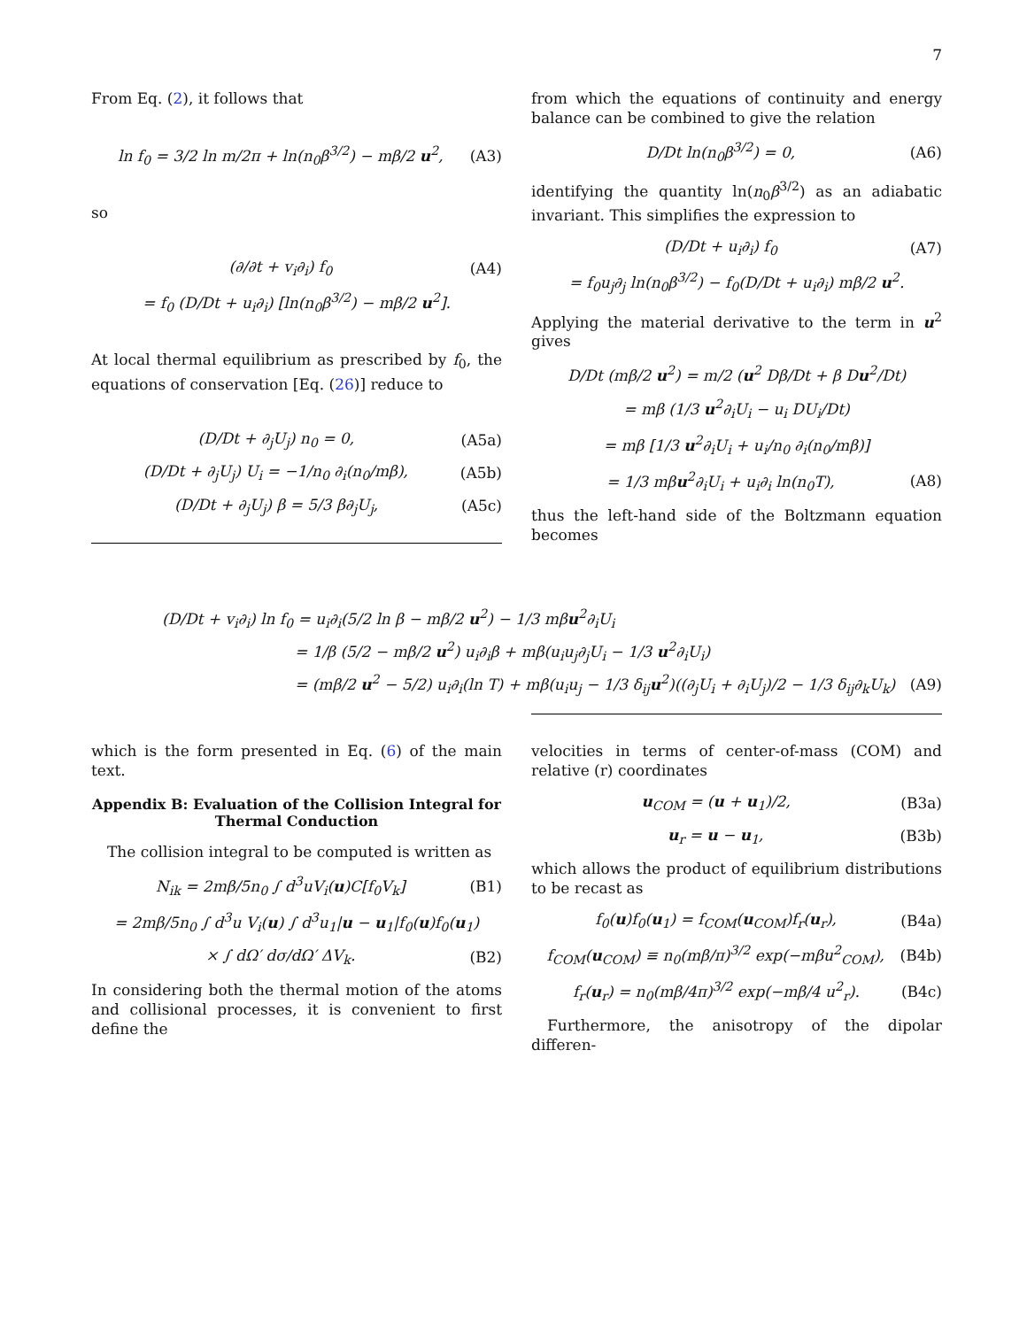7
From Eq. (2), it follows that
ln f<sub>0</sub> = 3/2 ln m/2π + ln(n<sub>0</sub>β<sup>3/2</sup>) − mβ/2 u<sup>2</sup>, (A3)
so
(∂/∂t + v<sub>i</sub>∂<sub>i</sub>) f<sub>0</sub> (A4)
= f<sub>0</sub> (D/Dt + u<sub>i</sub>∂<sub>i</sub>) [ln(n<sub>0</sub>β<sup>3/2</sup>) − mβ/2 u<sup>2</sup>].
At local thermal equilibrium as prescribed by f<sub>0</sub>, the equations of conservation [Eq. (26)] reduce to
(D/Dt + ∂<sub>j</sub>U<sub>j</sub>) n<sub>0</sub> = 0, (A5a)
(D/Dt + ∂<sub>j</sub>U<sub>j</sub>) U<sub>i</sub> = −1/n<sub>0</sub> ∂<sub>i</sub>(n<sub>0</sub>/mβ), (A5b)
(D/Dt + ∂<sub>j</sub>U<sub>j</sub>) β = 5/3 β∂<sub>j</sub>U<sub>j</sub>, (A5c)
from which the equations of continuity and energy balance can be combined to give the relation
D/Dt ln(n<sub>0</sub>β<sup>3/2</sup>) = 0, (A6)
identifying the quantity ln(n<sub>0</sub>β<sup>3/2</sup>) as an adiabatic invariant. This simplifies the expression to
(D/Dt + u<sub>i</sub>∂<sub>i</sub>) f<sub>0</sub> (A7)
= f<sub>0</sub>u<sub>j</sub>∂<sub>j</sub> ln(n<sub>0</sub>β<sup>3/2</sup>) − f<sub>0</sub>(D/Dt + u<sub>i</sub>∂<sub>i</sub>) mβ/2 u<sup>2</sup>.
Applying the material derivative to the term in u<sup>2</sup> gives
D/Dt (mβ/2 u<sup>2</sup>) = m/2 (u<sup>2</sup> Dβ/Dt + β Du<sup>2</sup>/Dt)
= mβ (1/3 u<sup>2</sup>∂<sub>i</sub>U<sub>i</sub> − u<sub>i</sub> DU<sub>i</sub>/Dt)
= mβ [1/3 u<sup>2</sup>∂<sub>i</sub>U<sub>i</sub> + u<sub>i</sub>/n<sub>0</sub> ∂<sub>i</sub>(n<sub>0</sub>/mβ)]
= 1/3 mβu<sup>2</sup>∂<sub>i</sub>U<sub>i</sub> + u<sub>i</sub>∂<sub>i</sub> ln(n<sub>0</sub>T), (A8)
thus the left-hand side of the Boltzmann equation becomes
(D/Dt + v<sub>i</sub>∂<sub>i</sub>) ln f<sub>0</sub> = u<sub>i</sub>∂<sub>i</sub>(5/2 ln β − mβ/2 u<sup>2</sup>) − 1/3 mβu<sup>2</sup>∂<sub>i</sub>U<sub>i</sub>
= 1/β (5/2 − mβ/2 u<sup>2</sup>) u<sub>i</sub>∂<sub>i</sub>β + mβ(u<sub>i</sub>u<sub>j</sub>∂<sub>j</sub>U<sub>i</sub> − 1/3 u<sup>2</sup>∂<sub>i</sub>U<sub>i</sub>)
= (mβ/2 u<sup>2</sup> − 5/2) u<sub>i</sub>∂<sub>i</sub>(ln T) + mβ(u<sub>i</sub>u<sub>j</sub> − 1/3 δ<sub>ij</sub>u<sup>2</sup>)((∂<sub>j</sub>U<sub>i</sub> + ∂<sub>i</sub>U<sub>j</sub>)/2 − 1/3 δ<sub>ij</sub>∂<sub>k</sub>U<sub>k</sub>) (A9)
which is the form presented in Eq. (6) of the main text.
Appendix B: Evaluation of the Collision Integral for Thermal Conduction
The collision integral to be computed is written as
N<sub>ik</sub> = 2mβ/5n<sub>0</sub> ∫ d<sup>3</sup>uV<sub>i</sub>(u)C[f<sub>0</sub>V<sub>k</sub>] (B1)
= 2mβ/5n<sub>0</sub> ∫ d<sup>3</sup>u V<sub>i</sub>(u) ∫ d<sup>3</sup>u<sub>1</sub>|u − u<sub>1</sub>|f<sub>0</sub>(u)f<sub>0</sub>(u<sub>1</sub>)
× ∫ dΩ′ dσ/dΩ′ ΔV<sub>k</sub>. (B2)
In considering both the thermal motion of the atoms and collisional processes, it is convenient to first define the
velocities in terms of center-of-mass (COM) and relative (r) coordinates
u<sub>COM</sub> = (u + u<sub>1</sub>)/2, (B3a)
u<sub>r</sub> = u − u<sub>1</sub>, (B3b)
which allows the product of equilibrium distributions to be recast as
f<sub>0</sub>(u)f<sub>0</sub>(u<sub>1</sub>) = f<sub>COM</sub>(u<sub>COM</sub>)f<sub>r</sub>(u<sub>r</sub>), (B4a)
f<sub>COM</sub>(u<sub>COM</sub>) ≡ n<sub>0</sub>(mβ/π)<sup>3/2</sup> exp(−mβu<sup>2</sup><sub>COM</sub>), (B4b)
f<sub>r</sub>(u<sub>r</sub>) = n<sub>0</sub>(mβ/4π)<sup>3/2</sup> exp(−mβ/4 u<sup>2</sup><sub>r</sub>). (B4c)
Furthermore, the anisotropy of the dipolar differen-